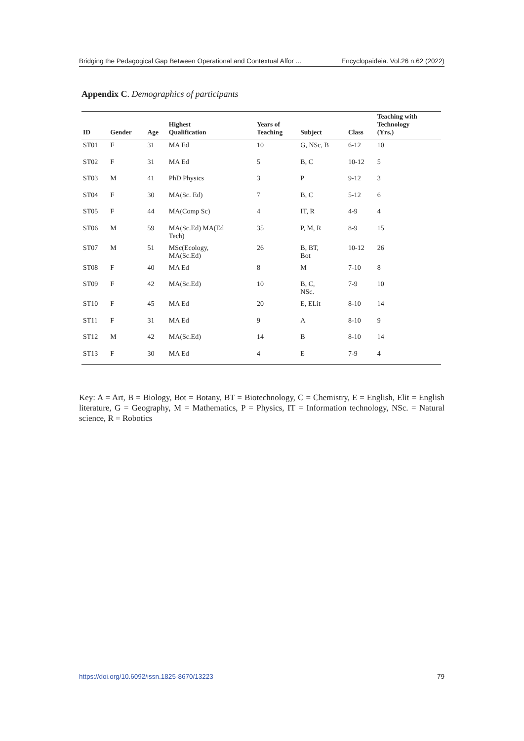Bridging the Pedagogical Gap Between Operational and Contextual Affor ... Encyclopaideia. Vol.26 n.62 (2022)
Appendix C. Demographics of participants
| ID | Gender | Age | Highest Qualification | Years of Teaching | Subject | Class | Teaching with Technology (Yrs.) |
| --- | --- | --- | --- | --- | --- | --- | --- |
| ST01 | F | 31 | MA Ed | 10 | G, NSc, B | 6-12 | 10 |
| ST02 | F | 31 | MA Ed | 5 | B, C | 10-12 | 5 |
| ST03 | M | 41 | PhD Physics | 3 | P | 9-12 | 3 |
| ST04 | F | 30 | MA(Sc. Ed) | 7 | B, C | 5-12 | 6 |
| ST05 | F | 44 | MA(Comp Sc) | 4 | IT, R | 4-9 | 4 |
| ST06 | M | 59 | MA(Sc.Ed) MA(Ed Tech) | 35 | P, M, R | 8-9 | 15 |
| ST07 | M | 51 | MSc(Ecology, MA(Sc.Ed) | 26 | B, BT, Bot | 10-12 | 26 |
| ST08 | F | 40 | MA Ed | 8 | M | 7-10 | 8 |
| ST09 | F | 42 | MA(Sc.Ed) | 10 | B, C, NSc. | 7-9 | 10 |
| ST10 | F | 45 | MA Ed | 20 | E, ELit | 8-10 | 14 |
| ST11 | F | 31 | MA Ed | 9 | A | 8-10 | 9 |
| ST12 | M | 42 | MA(Sc.Ed) | 14 | B | 8-10 | 14 |
| ST13 | F | 30 | MA Ed | 4 | E | 7-9 | 4 |
Key: A = Art, B = Biology, Bot = Botany, BT = Biotechnology, C = Chemistry, E = English, Elit = English literature, G = Geography, M = Mathematics, P = Physics, IT = Information technology, NSc. = Natural science, R = Robotics
https://doi.org/10.6092/issn.1825-8670/13223 79